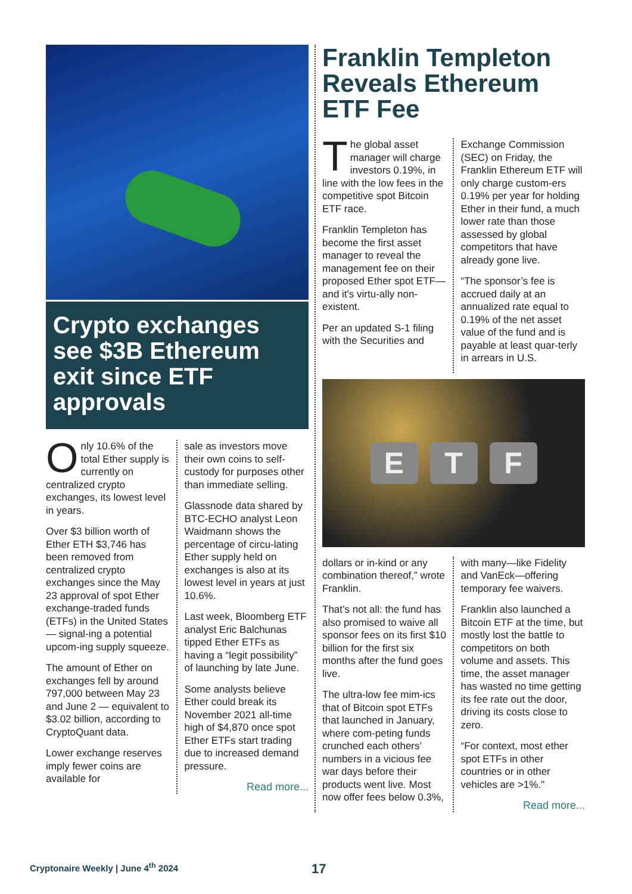Crypto exchanges see $3B Ethereum exit since ETF approvals
Only 10.6% of the total Ether supply is currently on centralized crypto exchanges, its lowest level in years.
Over $3 billion worth of Ether ETH $3,746 has been removed from centralized crypto exchanges since the May 23 approval of spot Ether exchange-traded funds (ETFs) in the United States — signal-ing a potential upcom-ing supply squeeze.
The amount of Ether on exchanges fell by around 797,000 between May 23 and June 2 — equivalent to $3.02 billion, according to CryptoQuant data.
Lower exchange reserves imply fewer coins are available for
sale as investors move their own coins to self-custody for purposes other than immediate selling.
Glassnode data shared by BTC-ECHO analyst Leon Waidmann shows the percentage of circu-lating Ether supply held on exchanges is also at its lowest level in years at just 10.6%.
Last week, Bloomberg ETF analyst Eric Balchunas tipped Ether ETFs as having a “legit possibility” of launching by late June.
Some analysts believe Ether could break its November 2021 all-time high of $4,870 once spot Ether ETFs start trading due to increased demand pressure.
Read more...
Franklin Templeton Reveals Ethereum ETF Fee
The global asset manager will charge investors 0.19%, in line with the low fees in the competitive spot Bitcoin ETF race.
Franklin Templeton has become the first asset manager to reveal the management fee on their proposed Ether spot ETF—and it's virtu-ally non-existent.
Per an updated S-1 filing with the Securities and
Exchange Commission (SEC) on Friday, the Franklin Ethereum ETF will only charge custom-ers 0.19% per year for holding Ether in their fund, a much lower rate than those assessed by global competitors that have already gone live.
“The sponsor’s fee is accrued daily at an annualized rate equal to 0.19% of the net asset value of the fund and is payable at least quar-terly in arrears in U.S.
E T F
dollars or in-kind or any combination thereof,” wrote Franklin.
That’s not all: the fund has also promised to waive all sponsor fees on its first $10 billion for the first six months after the fund goes live.
The ultra-low fee mim-ics that of Bitcoin spot ETFs that launched in January, where com-peting funds crunched each others’ numbers in a vicious fee war days before their products went live. Most now offer fees below 0.3%,
with many—like Fidelity and VanEck—offering temporary fee waivers.
Franklin also launched a Bitcoin ETF at the time, but mostly lost the battle to competitors on both volume and assets. This time, the asset manager has wasted no time getting its fee rate out the door, driving its costs close to zero.
“For context, most ether spot ETFs in other countries or in other vehicles are >1%."
Read more...
Cryptonaire Weekly | June 4<sup>th</sup> 2024
17